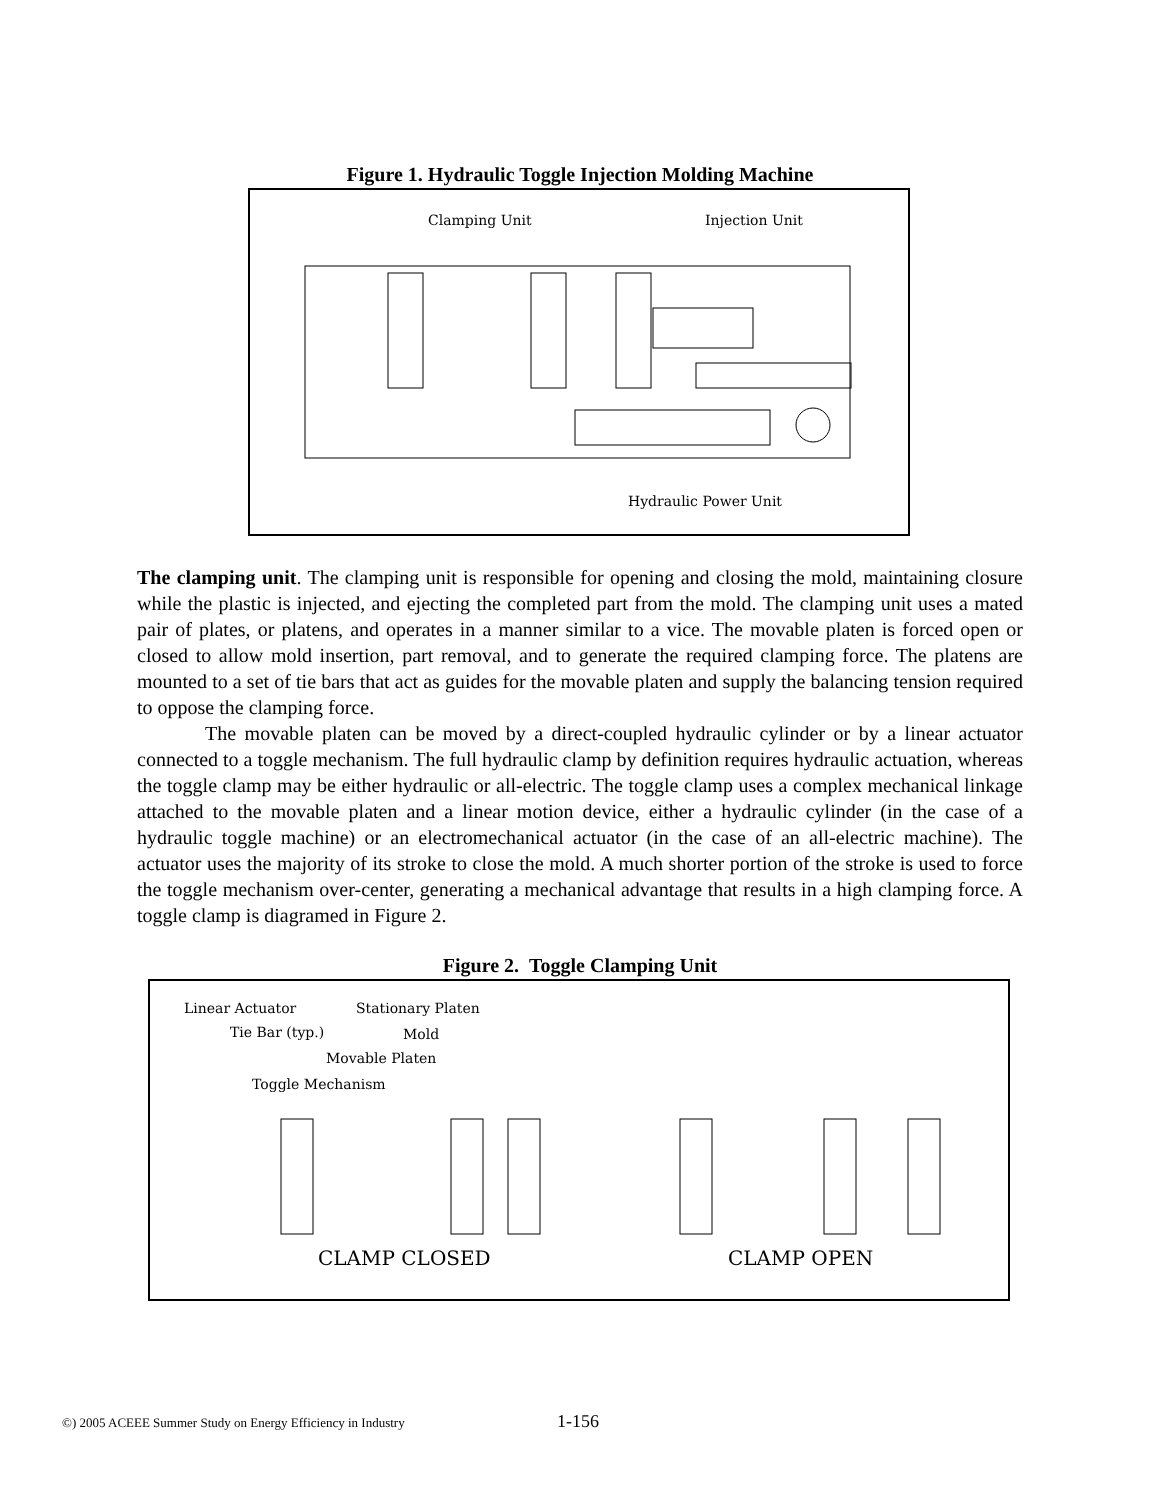Figure 1. Hydraulic Toggle Injection Molding Machine
Clamping Unit
Injection Unit
Hydraulic Power Unit
The clamping unit. The clamping unit is responsible for opening and closing the mold, maintaining closure while the plastic is injected, and ejecting the completed part from the mold. The clamping unit uses a mated pair of plates, or platens, and operates in a manner similar to a vice. The movable platen is forced open or closed to allow mold insertion, part removal, and to generate the required clamping force. The platens are mounted to a set of tie bars that act as guides for the movable platen and supply the balancing tension required to oppose the clamping force.
The movable platen can be moved by a direct-coupled hydraulic cylinder or by a linear actuator connected to a toggle mechanism. The full hydraulic clamp by definition requires hydraulic actuation, whereas the toggle clamp may be either hydraulic or all-electric. The toggle clamp uses a complex mechanical linkage attached to the movable platen and a linear motion device, either a hydraulic cylinder (in the case of a hydraulic toggle machine) or an electromechanical actuator (in the case of an all-electric machine). The actuator uses the majority of its stroke to close the mold. A much shorter portion of the stroke is used to force the toggle mechanism over-center, generating a mechanical advantage that results in a high clamping force. A toggle clamp is diagramed in Figure 2.
Figure 2. Toggle Clamping Unit
Linear Actuator
Tie Bar (typ.)
Stationary Platen
Mold
Movable Platen
Toggle Mechanism
CLAMP CLOSED
CLAMP OPEN
©) 2005 ACEEE Summer Study on Energy Efficiency in Industry 1-156